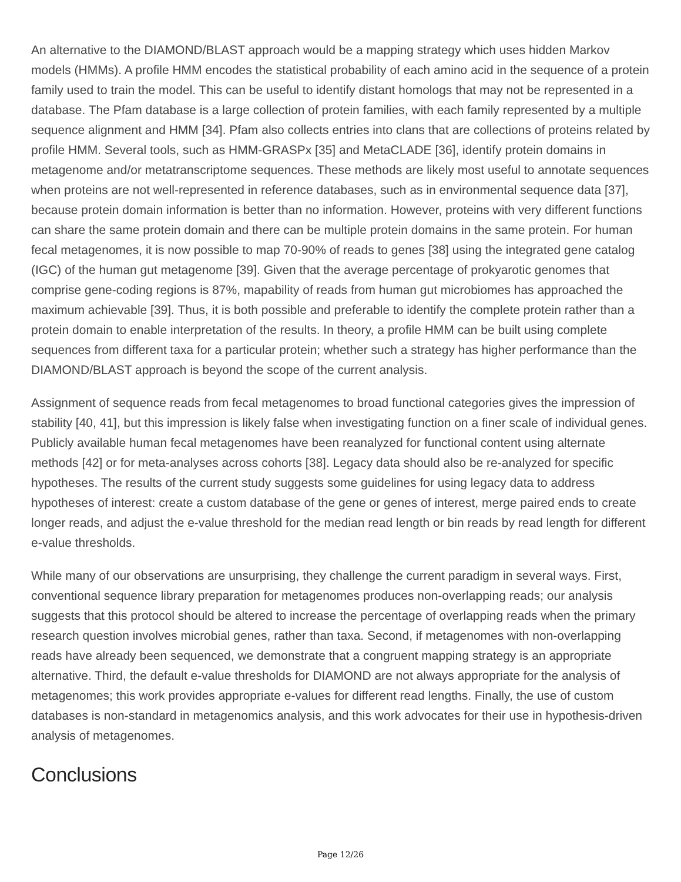An alternative to the DIAMOND/BLAST approach would be a mapping strategy which uses hidden Markov models (HMMs). A profile HMM encodes the statistical probability of each amino acid in the sequence of a protein family used to train the model. This can be useful to identify distant homologs that may not be represented in a database. The Pfam database is a large collection of protein families, with each family represented by a multiple sequence alignment and HMM [34]. Pfam also collects entries into clans that are collections of proteins related by profile HMM. Several tools, such as HMM-GRASPx [35] and MetaCLADE [36], identify protein domains in metagenome and/or metatranscriptome sequences. These methods are likely most useful to annotate sequences when proteins are not well-represented in reference databases, such as in environmental sequence data [37], because protein domain information is better than no information. However, proteins with very different functions can share the same protein domain and there can be multiple protein domains in the same protein. For human fecal metagenomes, it is now possible to map 70-90% of reads to genes [38] using the integrated gene catalog (IGC) of the human gut metagenome [39]. Given that the average percentage of prokyarotic genomes that comprise gene-coding regions is 87%, mapability of reads from human gut microbiomes has approached the maximum achievable [39]. Thus, it is both possible and preferable to identify the complete protein rather than a protein domain to enable interpretation of the results. In theory, a profile HMM can be built using complete sequences from different taxa for a particular protein; whether such a strategy has higher performance than the DIAMOND/BLAST approach is beyond the scope of the current analysis.
Assignment of sequence reads from fecal metagenomes to broad functional categories gives the impression of stability [40, 41], but this impression is likely false when investigating function on a finer scale of individual genes. Publicly available human fecal metagenomes have been reanalyzed for functional content using alternate methods [42] or for meta-analyses across cohorts [38]. Legacy data should also be re-analyzed for specific hypotheses. The results of the current study suggests some guidelines for using legacy data to address hypotheses of interest: create a custom database of the gene or genes of interest, merge paired ends to create longer reads, and adjust the e-value threshold for the median read length or bin reads by read length for different e-value thresholds.
While many of our observations are unsurprising, they challenge the current paradigm in several ways. First, conventional sequence library preparation for metagenomes produces non-overlapping reads; our analysis suggests that this protocol should be altered to increase the percentage of overlapping reads when the primary research question involves microbial genes, rather than taxa. Second, if metagenomes with non-overlapping reads have already been sequenced, we demonstrate that a congruent mapping strategy is an appropriate alternative. Third, the default e-value thresholds for DIAMOND are not always appropriate for the analysis of metagenomes; this work provides appropriate e-values for different read lengths. Finally, the use of custom databases is non-standard in metagenomics analysis, and this work advocates for their use in hypothesis-driven analysis of metagenomes.
Conclusions
Page 12/26